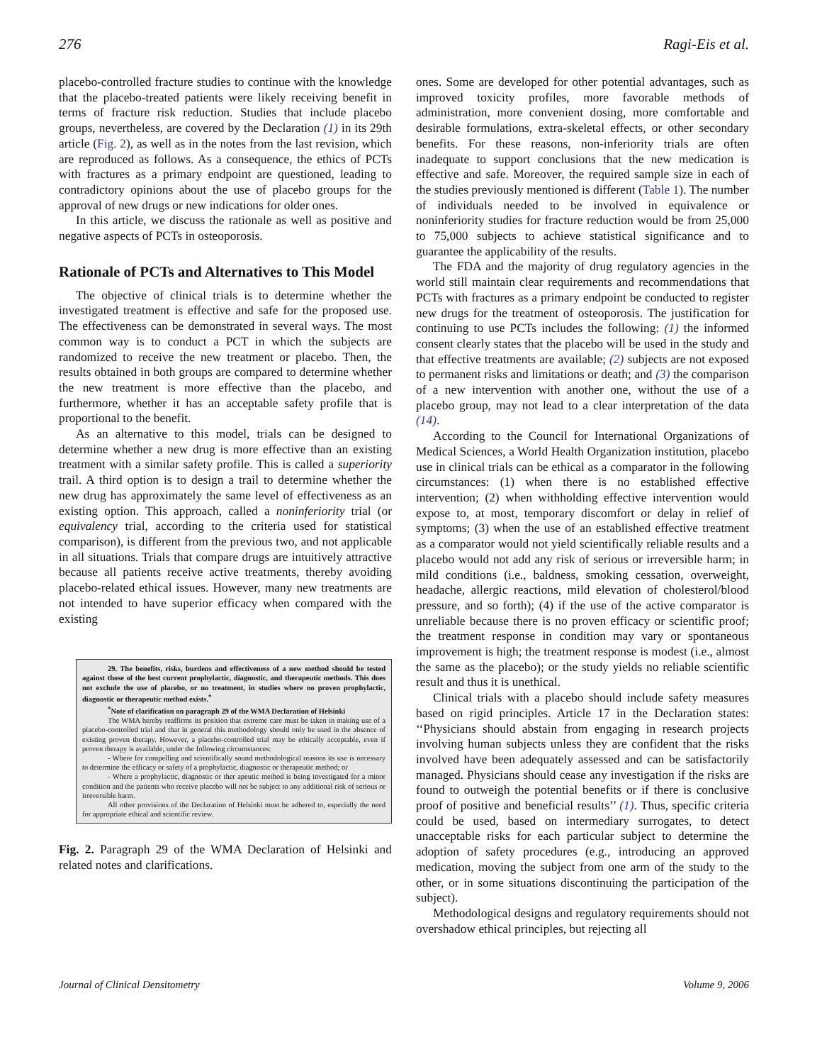276 Ragi-Eis et al.
placebo-controlled fracture studies to continue with the knowledge that the placebo-treated patients were likely receiving benefit in terms of fracture risk reduction. Studies that include placebo groups, nevertheless, are covered by the Declaration (1) in its 29th article (Fig. 2), as well as in the notes from the last revision, which are reproduced as follows. As a consequence, the ethics of PCTs with fractures as a primary endpoint are questioned, leading to contradictory opinions about the use of placebo groups for the approval of new drugs or new indications for older ones.
In this article, we discuss the rationale as well as positive and negative aspects of PCTs in osteoporosis.
Rationale of PCTs and Alternatives to This Model
The objective of clinical trials is to determine whether the investigated treatment is effective and safe for the proposed use. The effectiveness can be demonstrated in several ways. The most common way is to conduct a PCT in which the subjects are randomized to receive the new treatment or placebo. Then, the results obtained in both groups are compared to determine whether the new treatment is more effective than the placebo, and furthermore, whether it has an acceptable safety profile that is proportional to the benefit.
As an alternative to this model, trials can be designed to determine whether a new drug is more effective than an existing treatment with a similar safety profile. This is called a superiority trail. A third option is to design a trail to determine whether the new drug has approximately the same level of effectiveness as an existing option. This approach, called a noninferiority trial (or equivalency trial, according to the criteria used for statistical comparison), is different from the previous two, and not applicable in all situations. Trials that compare drugs are intuitively attractive because all patients receive active treatments, thereby avoiding placebo-related ethical issues. However, many new treatments are not intended to have superior efficacy when compared with the existing
29. The benefits, risks, burdens and effectiveness of a new method should be tested against those of the best current prophylactic, diagnostic, and therapeutic methods. This does not exclude the use of placebo, or no treatment, in studies where no proven prophylactic, diagnostic or therapeutic method exists.<sup>*</sup>
<sup>*</sup> Note of clarification on paragraph 29 of the WMA Declaration of Helsinki
The WMA hereby reaffirms its position that extreme care must be taken in making use of a placebo-controlled trial and that in general this methodology should only be used in the absence of existing proven therapy. However, a placebo-controlled trial may be ethically acceptable, even if proven therapy is available, under the following circumstances:
- Where for compelling and scientifically sound methodological reasons its use is necessary to determine the efficacy or safety of a prophylactic, diagnostic or therapeutic method; or
- Where a prophylactic, diagnostic or ther apeutic method is being investigated for a minor condition and the patients who receive placebo will not be subject to any additional risk of serious or irreversible harm.
All other provisions of the Declaration of Helsinki must be adhered to, especially the need for appropriate ethical and scientific review.
Fig. 2. Paragraph 29 of the WMA Declaration of Helsinki and related notes and clarifications.
ones. Some are developed for other potential advantages, such as improved toxicity profiles, more favorable methods of administration, more convenient dosing, more comfortable and desirable formulations, extra-skeletal effects, or other secondary benefits. For these reasons, non-inferiority trials are often inadequate to support conclusions that the new medication is effective and safe. Moreover, the required sample size in each of the studies previously mentioned is different (Table 1). The number of individuals needed to be involved in equivalence or noninferiority studies for fracture reduction would be from 25,000 to 75,000 subjects to achieve statistical significance and to guarantee the applicability of the results.
The FDA and the majority of drug regulatory agencies in the world still maintain clear requirements and recommendations that PCTs with fractures as a primary endpoint be conducted to register new drugs for the treatment of osteoporosis. The justification for continuing to use PCTs includes the following: (1) the informed consent clearly states that the placebo will be used in the study and that effective treatments are available; (2) subjects are not exposed to permanent risks and limitations or death; and (3) the comparison of a new intervention with another one, without the use of a placebo group, may not lead to a clear interpretation of the data (14).
According to the Council for International Organizations of Medical Sciences, a World Health Organization institution, placebo use in clinical trials can be ethical as a comparator in the following circumstances: (1) when there is no established effective intervention; (2) when withholding effective intervention would expose to, at most, temporary discomfort or delay in relief of symptoms; (3) when the use of an established effective treatment as a comparator would not yield scientifically reliable results and a placebo would not add any risk of serious or irreversible harm; in mild conditions (i.e., baldness, smoking cessation, overweight, headache, allergic reactions, mild elevation of cholesterol/blood pressure, and so forth); (4) if the use of the active comparator is unreliable because there is no proven efficacy or scientific proof; the treatment response in condition may vary or spontaneous improvement is high; the treatment response is modest (i.e., almost the same as the placebo); or the study yields no reliable scientific result and thus it is unethical.
Clinical trials with a placebo should include safety measures based on rigid principles. Article 17 in the Declaration states: ‘‘Physicians should abstain from engaging in research projects involving human subjects unless they are confident that the risks involved have been adequately assessed and can be satisfactorily managed. Physicians should cease any investigation if the risks are found to outweigh the potential benefits or if there is conclusive proof of positive and beneficial results’’ (1). Thus, specific criteria could be used, based on intermediary surrogates, to detect unacceptable risks for each particular subject to determine the adoption of safety procedures (e.g., introducing an approved medication, moving the subject from one arm of the study to the other, or in some situations discontinuing the participation of the subject).
Methodological designs and regulatory requirements should not overshadow ethical principles, but rejecting all
Journal of Clinical Densitometry Volume 9, 2006